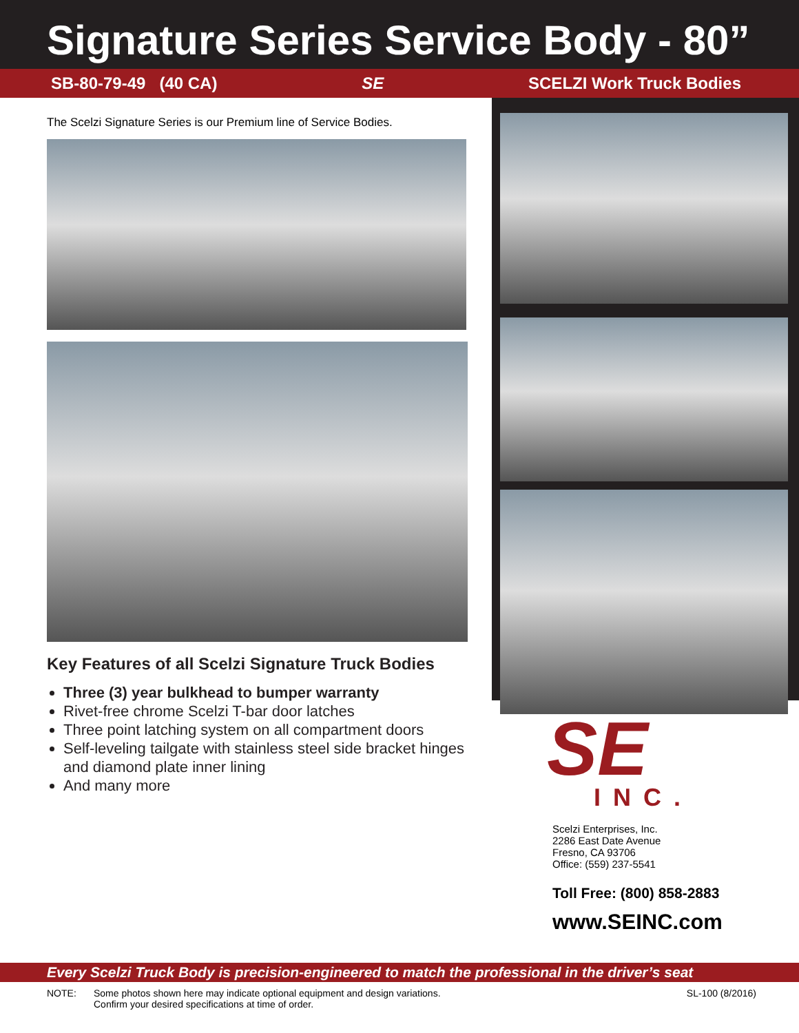Signature Series Service Body - 80”
SB-80-79-49 (40 CA) SE SCELZI Work Truck Bodies
The Scelzi Signature Series is our Premium line of Service Bodies.
Key Features of all Scelzi Signature Truck Bodies
Three (3) year bulkhead to bumper warranty
Rivet-free chrome Scelzi T-bar door latches
Three point latching system on all compartment doors
Self-leveling tailgate with stainless steel side bracket hinges and diamond plate inner lining
And many more
SE
INC.
Scelzi Enterprises, Inc.
2286 East Date Avenue
Fresno, CA 93706
Office: (559) 237-5541
Toll Free: (800) 858-2883
www.SEINC.com
Every Scelzi Truck Body is precision-engineered to match the professional in the driver’s seat
NOTE: Some photos shown here may indicate optional equipment and design variations.
Confirm your desired specifications at time of order. SL-100 (8/2016)